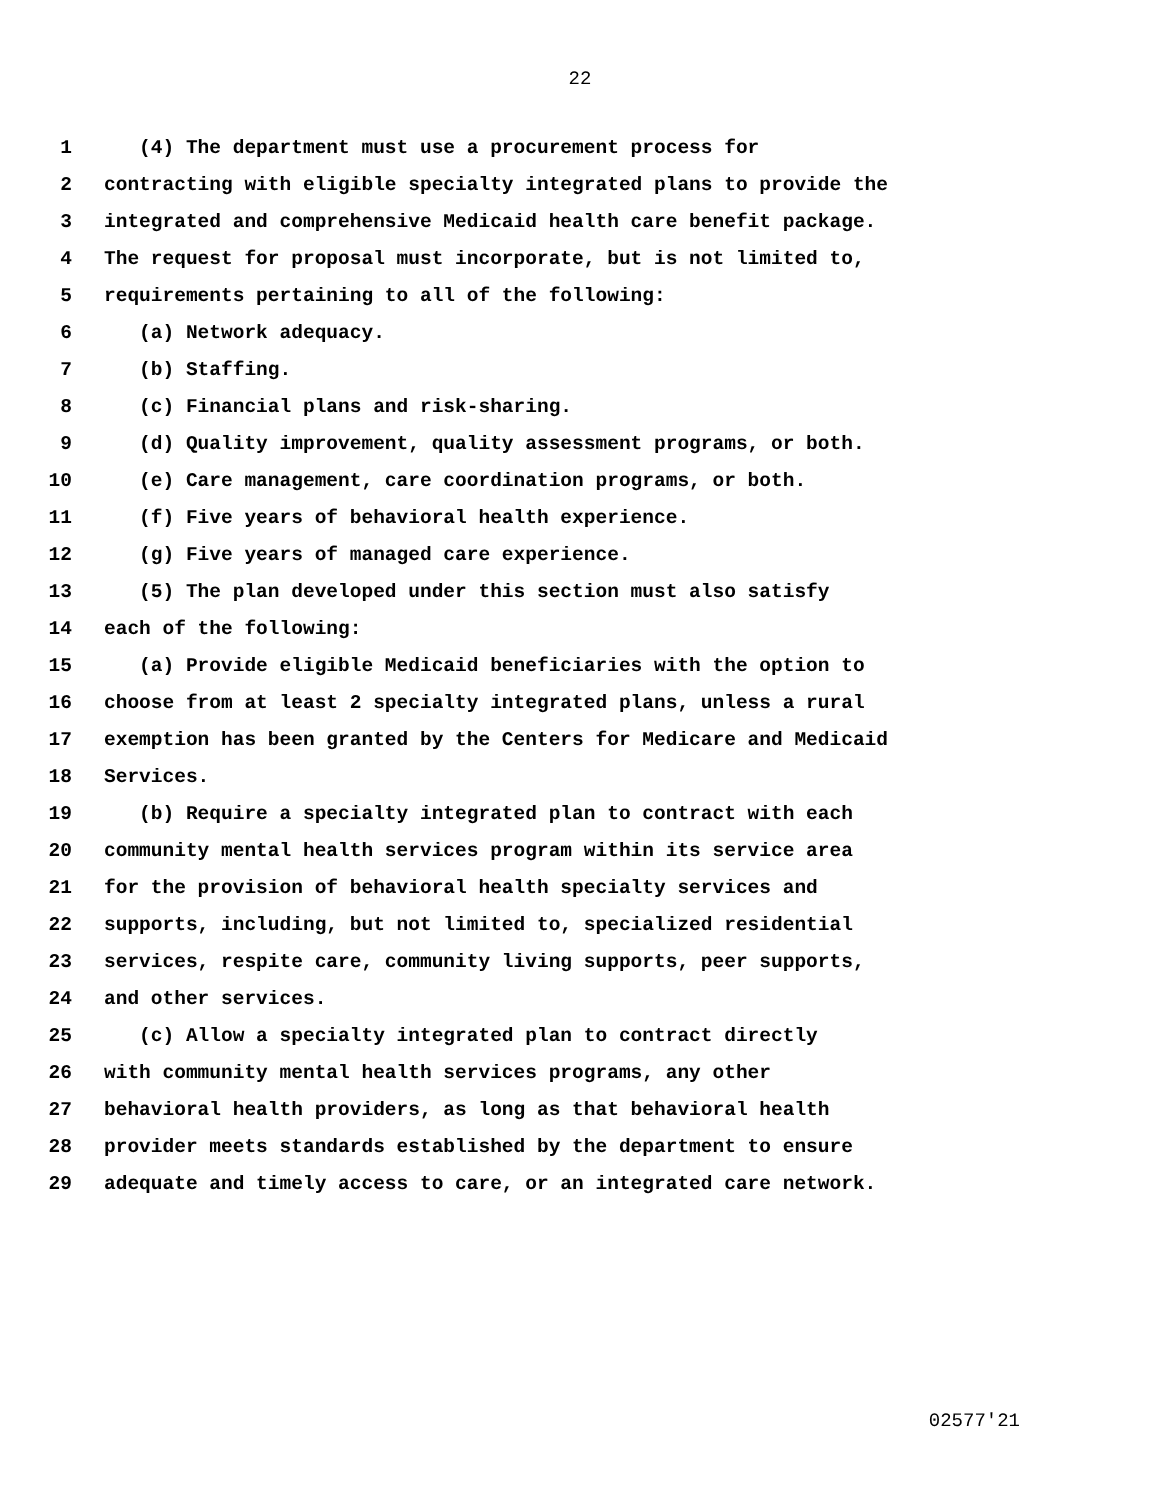22
1 (4) The department must use a procurement process for
2 contracting with eligible specialty integrated plans to provide the
3 integrated and comprehensive Medicaid health care benefit package.
4 The request for proposal must incorporate, but is not limited to,
5 requirements pertaining to all of the following:
6 (a) Network adequacy.
7 (b) Staffing.
8 (c) Financial plans and risk-sharing.
9 (d) Quality improvement, quality assessment programs, or both.
10 (e) Care management, care coordination programs, or both.
11 (f) Five years of behavioral health experience.
12 (g) Five years of managed care experience.
13 (5) The plan developed under this section must also satisfy
14 each of the following:
15 (a) Provide eligible Medicaid beneficiaries with the option to
16 choose from at least 2 specialty integrated plans, unless a rural
17 exemption has been granted by the Centers for Medicare and Medicaid
18 Services.
19 (b) Require a specialty integrated plan to contract with each
20 community mental health services program within its service area
21 for the provision of behavioral health specialty services and
22 supports, including, but not limited to, specialized residential
23 services, respite care, community living supports, peer supports,
24 and other services.
25 (c) Allow a specialty integrated plan to contract directly
26 with community mental health services programs, any other
27 behavioral health providers, as long as that behavioral health
28 provider meets standards established by the department to ensure
29 adequate and timely access to care, or an integrated care network.
02577'21